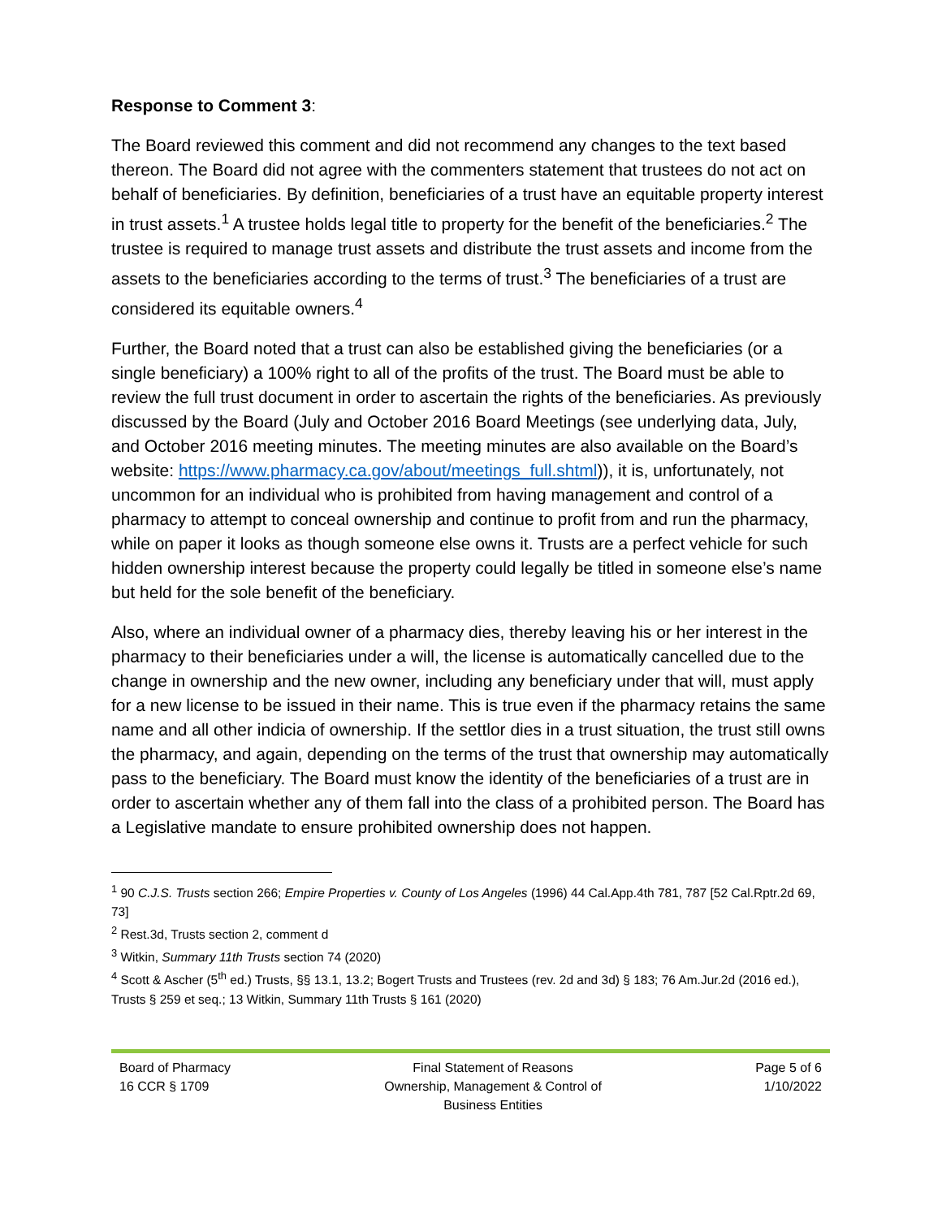Response to Comment 3:
The Board reviewed this comment and did not recommend any changes to the text based thereon. The Board did not agree with the commenters statement that trustees do not act on behalf of beneficiaries. By definition, beneficiaries of a trust have an equitable property interest in trust assets.<sup>1</sup> A trustee holds legal title to property for the benefit of the beneficiaries.<sup>2</sup> The trustee is required to manage trust assets and distribute the trust assets and income from the assets to the beneficiaries according to the terms of trust.<sup>3</sup> The beneficiaries of a trust are considered its equitable owners.<sup>4</sup>
Further, the Board noted that a trust can also be established giving the beneficiaries (or a single beneficiary) a 100% right to all of the profits of the trust. The Board must be able to review the full trust document in order to ascertain the rights of the beneficiaries. As previously discussed by the Board (July and October 2016 Board Meetings (see underlying data, July, and October 2016 meeting minutes. The meeting minutes are also available on the Board’s website: https://www.pharmacy.ca.gov/about/meetings_full.shtml)), it is, unfortunately, not uncommon for an individual who is prohibited from having management and control of a pharmacy to attempt to conceal ownership and continue to profit from and run the pharmacy, while on paper it looks as though someone else owns it. Trusts are a perfect vehicle for such hidden ownership interest because the property could legally be titled in someone else’s name but held for the sole benefit of the beneficiary.
Also, where an individual owner of a pharmacy dies, thereby leaving his or her interest in the pharmacy to their beneficiaries under a will, the license is automatically cancelled due to the change in ownership and the new owner, including any beneficiary under that will, must apply for a new license to be issued in their name. This is true even if the pharmacy retains the same name and all other indicia of ownership. If the settlor dies in a trust situation, the trust still owns the pharmacy, and again, depending on the terms of the trust that ownership may automatically pass to the beneficiary. The Board must know the identity of the beneficiaries of a trust are in order to ascertain whether any of them fall into the class of a prohibited person. The Board has a Legislative mandate to ensure prohibited ownership does not happen.
<sup>1</sup> 90 C.J.S. Trusts section 266; Empire Properties v. County of Los Angeles (1996) 44 Cal.App.4th 781, 787 [52 Cal.Rptr.2d 69, 73]
<sup>2</sup> Rest.3d, Trusts section 2, comment d
<sup>3</sup> Witkin, Summary 11th Trusts section 74 (2020)
<sup>4</sup> Scott & Ascher (5<sup>th</sup> ed.) Trusts, §§ 13.1, 13.2; Bogert Trusts and Trustees (rev. 2d and 3d) § 183; 76 Am.Jur.2d (2016 ed.), Trusts § 259 et seq.; 13 Witkin, Summary 11th Trusts § 161 (2020)
Board of Pharmacy
16 CCR § 1709
Final Statement of Reasons
Ownership, Management & Control of
Business Entities
Page 5 of 6
1/10/2022